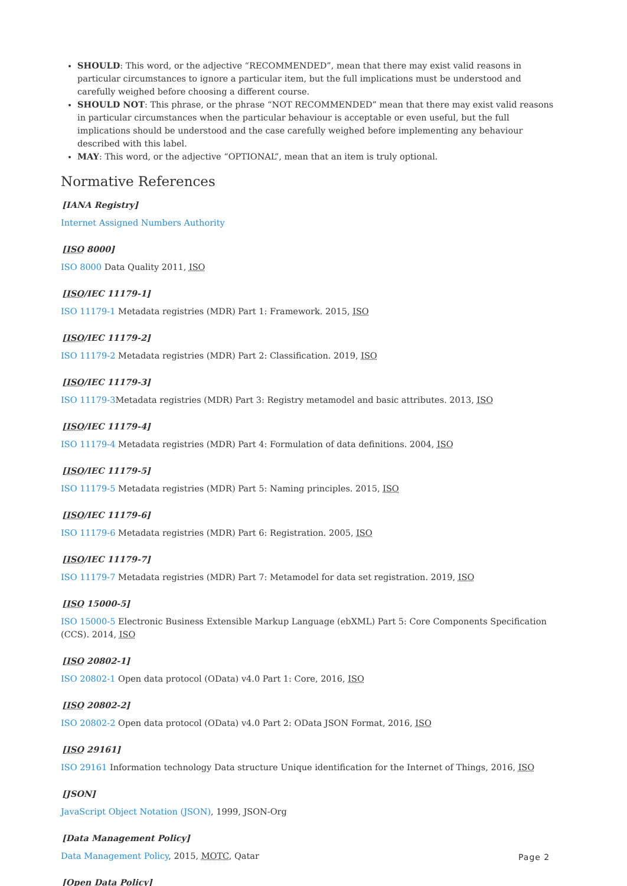SHOULD: This word, or the adjective “RECOMMENDED”, mean that there may exist valid reasons in particular circumstances to ignore a particular item, but the full implications must be understood and carefully weighed before choosing a different course.
SHOULD NOT: This phrase, or the phrase “NOT RECOMMENDED” mean that there may exist valid reasons in particular circumstances when the particular behaviour is acceptable or even useful, but the full implications should be understood and the case carefully weighed before implementing any behaviour described with this label.
MAY: This word, or the adjective “OPTIONAL”, mean that an item is truly optional.
Normative References
[IANA Registry]
Internet Assigned Numbers Authority
[ISO 8000]
ISO 8000 Data Quality 2011, ISO
[ISO/IEC 11179-1]
ISO 11179-1 Metadata registries (MDR) Part 1: Framework. 2015, ISO
[ISO/IEC 11179-2]
ISO 11179-2 Metadata registries (MDR) Part 2: Classification. 2019, ISO
[ISO/IEC 11179-3]
ISO 11179-3 Metadata registries (MDR) Part 3: Registry metamodel and basic attributes. 2013, ISO
[ISO/IEC 11179-4]
ISO 11179-4 Metadata registries (MDR) Part 4: Formulation of data definitions. 2004, ISO
[ISO/IEC 11179-5]
ISO 11179-5 Metadata registries (MDR) Part 5: Naming principles. 2015, ISO
[ISO/IEC 11179-6]
ISO 11179-6 Metadata registries (MDR) Part 6: Registration. 2005, ISO
[ISO/IEC 11179-7]
ISO 11179-7 Metadata registries (MDR) Part 7: Metamodel for data set registration. 2019, ISO
[ISO 15000-5]
ISO 15000-5 Electronic Business Extensible Markup Language (ebXML) Part 5: Core Components Specification (CCS). 2014, ISO
[ISO 20802-1]
ISO 20802-1 Open data protocol (OData) v4.0 Part 1: Core, 2016, ISO
[ISO 20802-2]
ISO 20802-2 Open data protocol (OData) v4.0 Part 2: OData JSON Format, 2016, ISO
[ISO 29161]
ISO 29161 Information technology Data structure Unique identification for the Internet of Things, 2016, ISO
[JSON]
JavaScript Object Notation (JSON), 1999, JSON-Org
[Data Management Policy]
Data Management Policy, 2015, MOTC, Qatar
[Open Data Policy]
Page 2